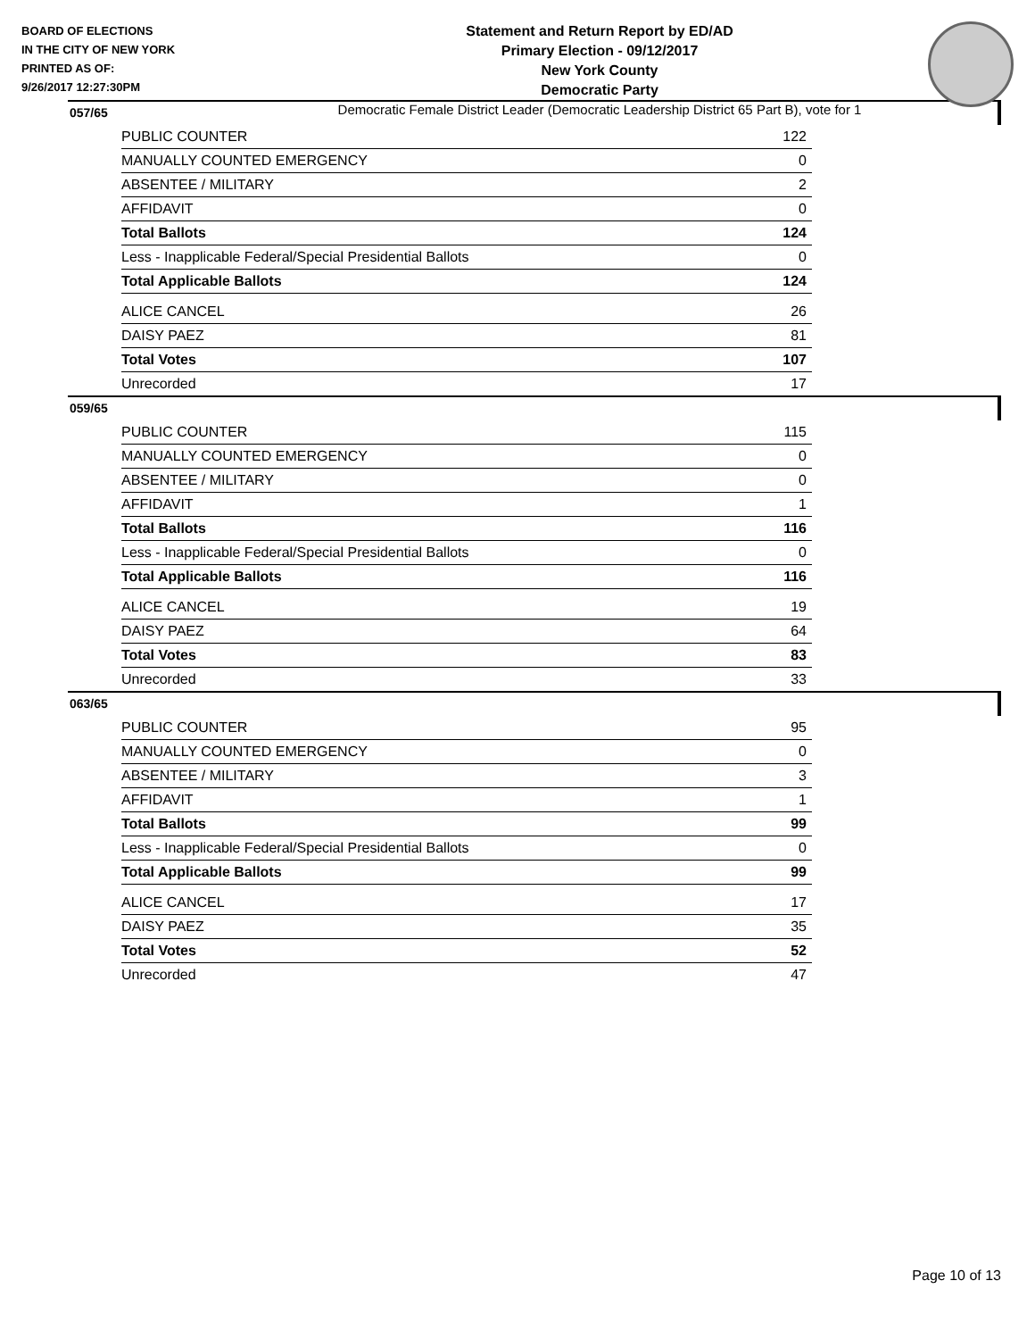BOARD OF ELECTIONS
IN THE CITY OF NEW YORK
PRINTED AS OF:
9/26/2017 12:27:30PM
Statement and Return Report by ED/AD
Primary Election - 09/12/2017
New York County
Democratic Party
Democratic Female District Leader (Democratic Leadership District 65 Part B), vote for 1
057/65
| PUBLIC COUNTER | 122 |
| MANUALLY COUNTED EMERGENCY | 0 |
| ABSENTEE / MILITARY | 2 |
| AFFIDAVIT | 0 |
| Total Ballots | 124 |
| Less - Inapplicable Federal/Special Presidential Ballots | 0 |
| Total Applicable Ballots | 124 |
| ALICE CANCEL | 26 |
| DAISY PAEZ | 81 |
| Total Votes | 107 |
| Unrecorded | 17 |
059/65
| PUBLIC COUNTER | 115 |
| MANUALLY COUNTED EMERGENCY | 0 |
| ABSENTEE / MILITARY | 0 |
| AFFIDAVIT | 1 |
| Total Ballots | 116 |
| Less - Inapplicable Federal/Special Presidential Ballots | 0 |
| Total Applicable Ballots | 116 |
| ALICE CANCEL | 19 |
| DAISY PAEZ | 64 |
| Total Votes | 83 |
| Unrecorded | 33 |
063/65
| PUBLIC COUNTER | 95 |
| MANUALLY COUNTED EMERGENCY | 0 |
| ABSENTEE / MILITARY | 3 |
| AFFIDAVIT | 1 |
| Total Ballots | 99 |
| Less - Inapplicable Federal/Special Presidential Ballots | 0 |
| Total Applicable Ballots | 99 |
| ALICE CANCEL | 17 |
| DAISY PAEZ | 35 |
| Total Votes | 52 |
| Unrecorded | 47 |
Page 10 of 13